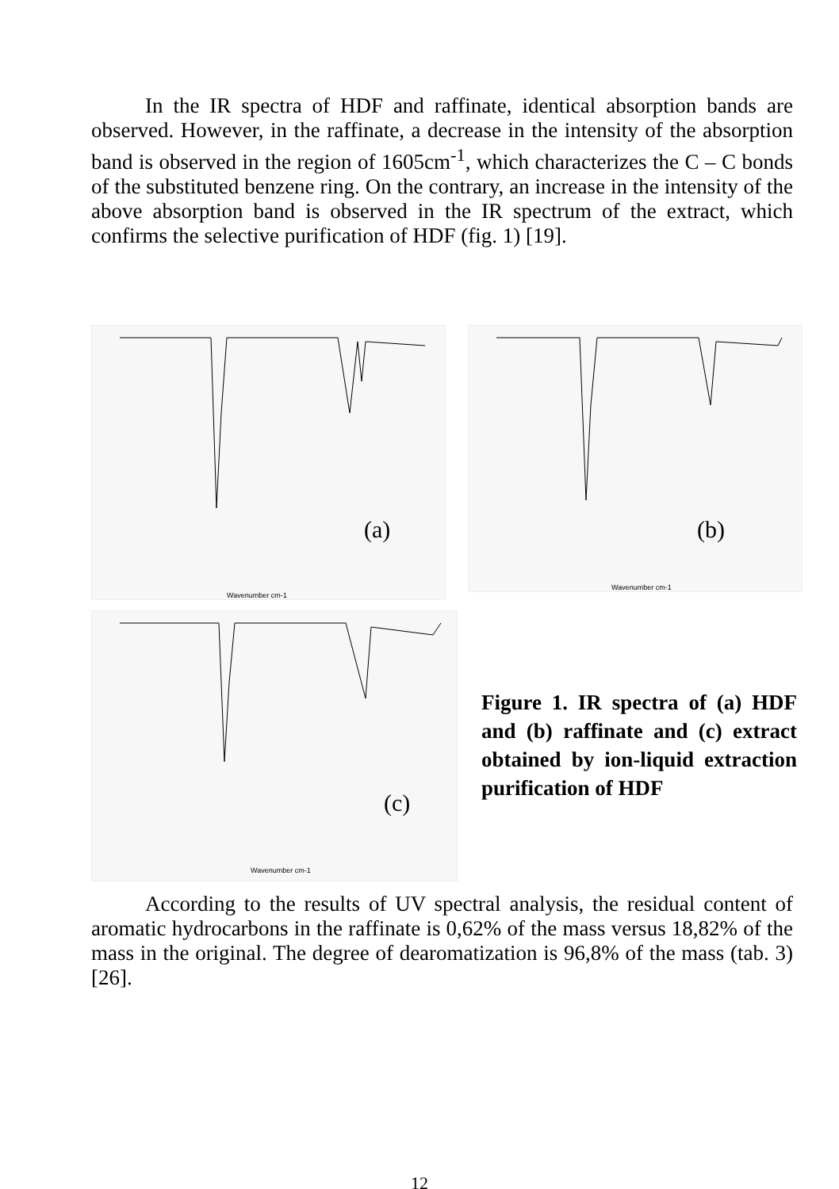In the IR spectra of HDF and raffinate, identical absorption bands are observed. However, in the raffinate, a decrease in the intensity of the absorption band is observed in the region of 1605cm<sup>-1</sup>, which characterizes the C – C bonds of the substituted benzene ring. On the contrary, an increase in the intensity of the above absorption band is observed in the IR spectrum of the extract, which confirms the selective purification of HDF (fig. 1) [19].
(a)
Wavenumber cm-1
(b)
Wavenumber cm-1
(c)
Wavenumber cm-1
Figure 1. IR spectra of (a) HDF and (b) raffinate and (c) extract obtained by ion-liquid extraction purification of HDF
According to the results of UV spectral analysis, the residual content of aromatic hydrocarbons in the raffinate is 0,62% of the mass versus 18,82% of the mass in the original. The degree of dearomatization is 96,8% of the mass (tab. 3) [26].
12